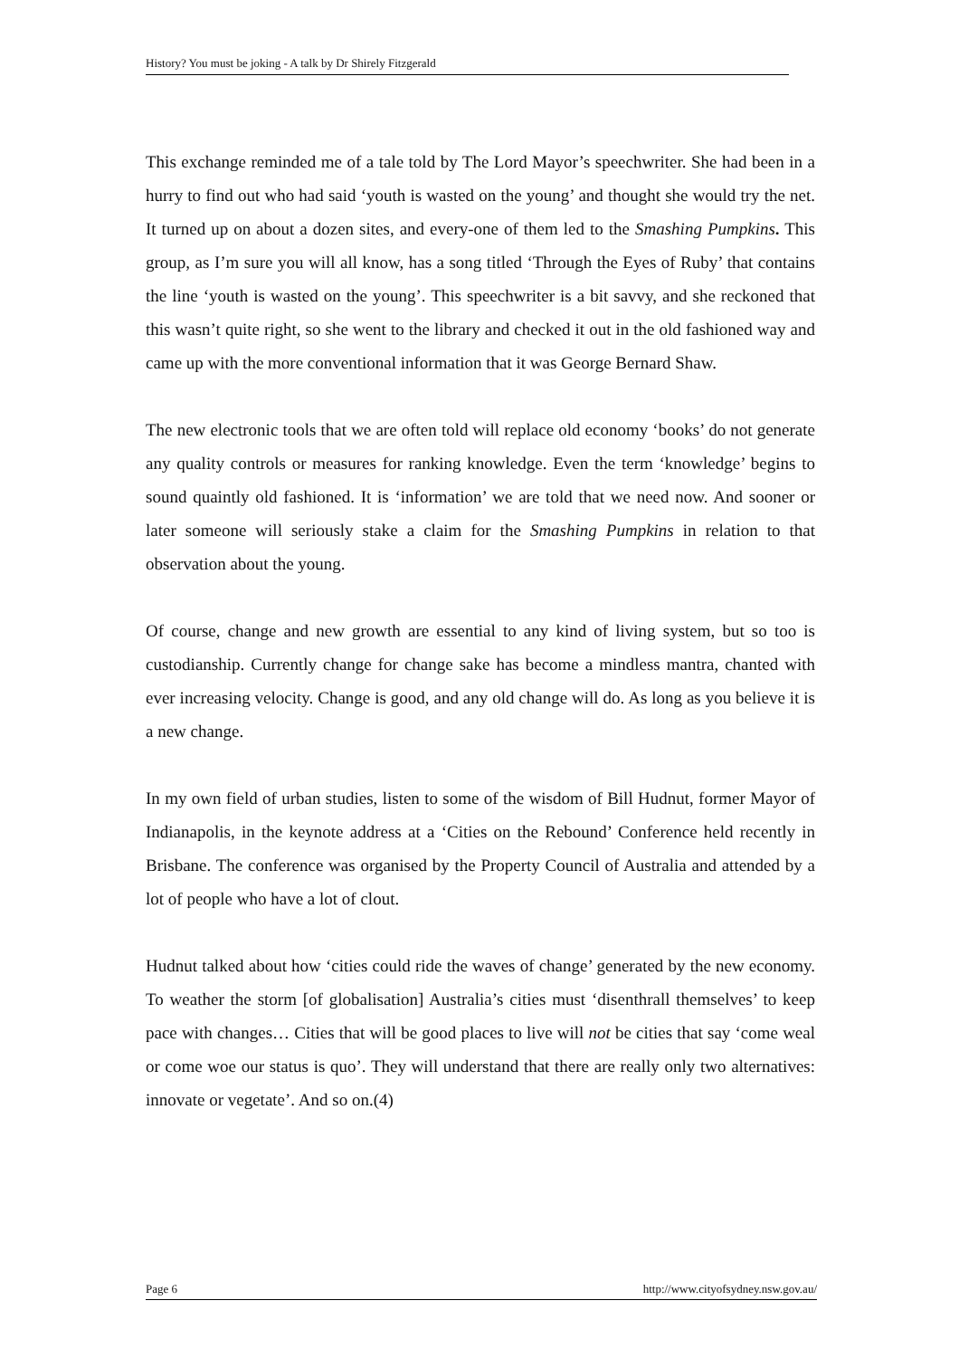History? You must be joking - A talk by Dr Shirely Fitzgerald
This exchange reminded me of a tale told by The Lord Mayor’s speechwriter. She had been in a hurry to find out who had said ‘youth is wasted on the young’ and thought she would try the net. It turned up on about a dozen sites, and every-one of them led to the Smashing Pumpkins. This group, as I’m sure you will all know, has a song titled ‘Through the Eyes of Ruby’ that contains the line ‘youth is wasted on the young’. This speechwriter is a bit savvy, and she reckoned that this wasn’t quite right, so she went to the library and checked it out in the old fashioned way and came up with the more conventional information that it was George Bernard Shaw.
The new electronic tools that we are often told will replace old economy ‘books’ do not generate any quality controls or measures for ranking knowledge. Even the term ‘knowledge’ begins to sound quaintly old fashioned. It is ‘information’ we are told that we need now. And sooner or later someone will seriously stake a claim for the Smashing Pumpkins in relation to that observation about the young.
Of course, change and new growth are essential to any kind of living system, but so too is custodianship. Currently change for change sake has become a mindless mantra, chanted with ever increasing velocity. Change is good, and any old change will do. As long as you believe it is a new change.
In my own field of urban studies, listen to some of the wisdom of Bill Hudnut, former Mayor of Indianapolis, in the keynote address at a ‘Cities on the Rebound’ Conference held recently in Brisbane. The conference was organised by the Property Council of Australia and attended by a lot of people who have a lot of clout.
Hudnut talked about how ‘cities could ride the waves of change’ generated by the new economy. To weather the storm [of globalisation] Australia’s cities must ‘disenthrall themselves’ to keep pace with changes… Cities that will be good places to live will not be cities that say ‘come weal or come woe our status is quo’. They will understand that there are really only two alternatives: innovate or vegetate’. And so on.(4)
Page 6 http://www.cityofsydney.nsw.gov.au/